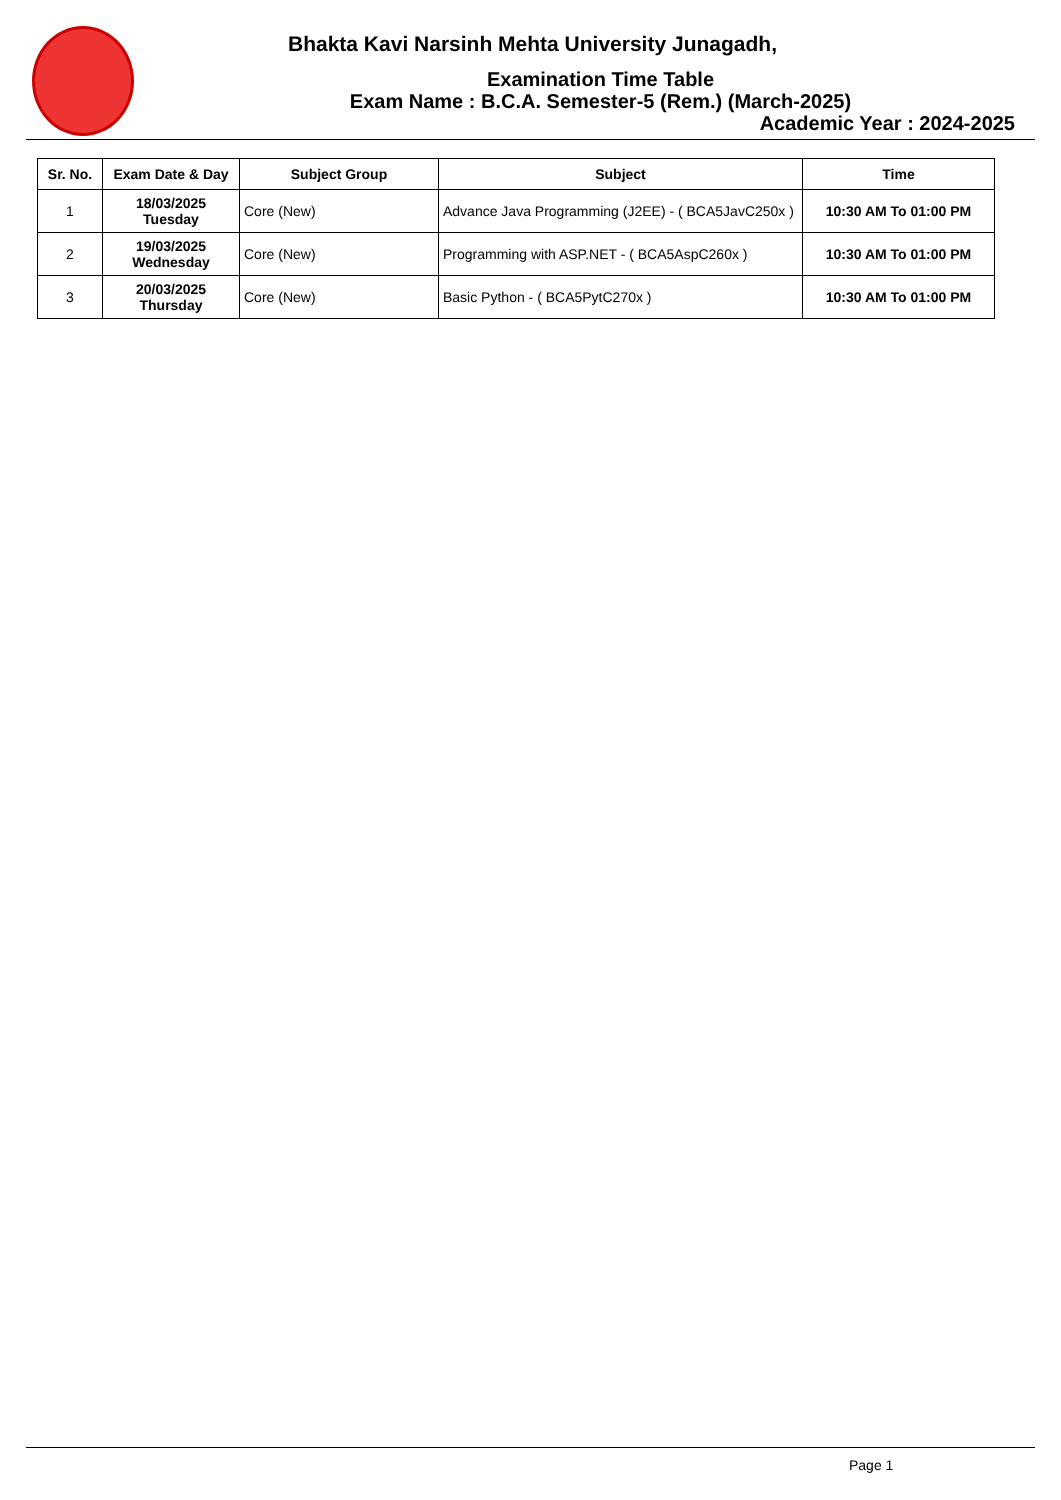Bhakta Kavi Narsinh Mehta University Junagadh,
Examination Time Table
Exam Name : B.C.A. Semester-5 (Rem.) (March-2025)
Academic Year : 2024-2025
| Sr. No. | Exam Date & Day | Subject Group | Subject | Time |
| --- | --- | --- | --- | --- |
| 1 | 18/03/2025 Tuesday | Core (New) | Advance Java Programming (J2EE) - ( BCA5JavC250x ) | 10:30 AM To 01:00 PM |
| 2 | 19/03/2025 Wednesday | Core (New) | Programming with ASP.NET - ( BCA5AspC260x ) | 10:30 AM To 01:00 PM |
| 3 | 20/03/2025 Thursday | Core (New) | Basic Python - ( BCA5PytC270x ) | 10:30 AM To 01:00 PM |
Page 1